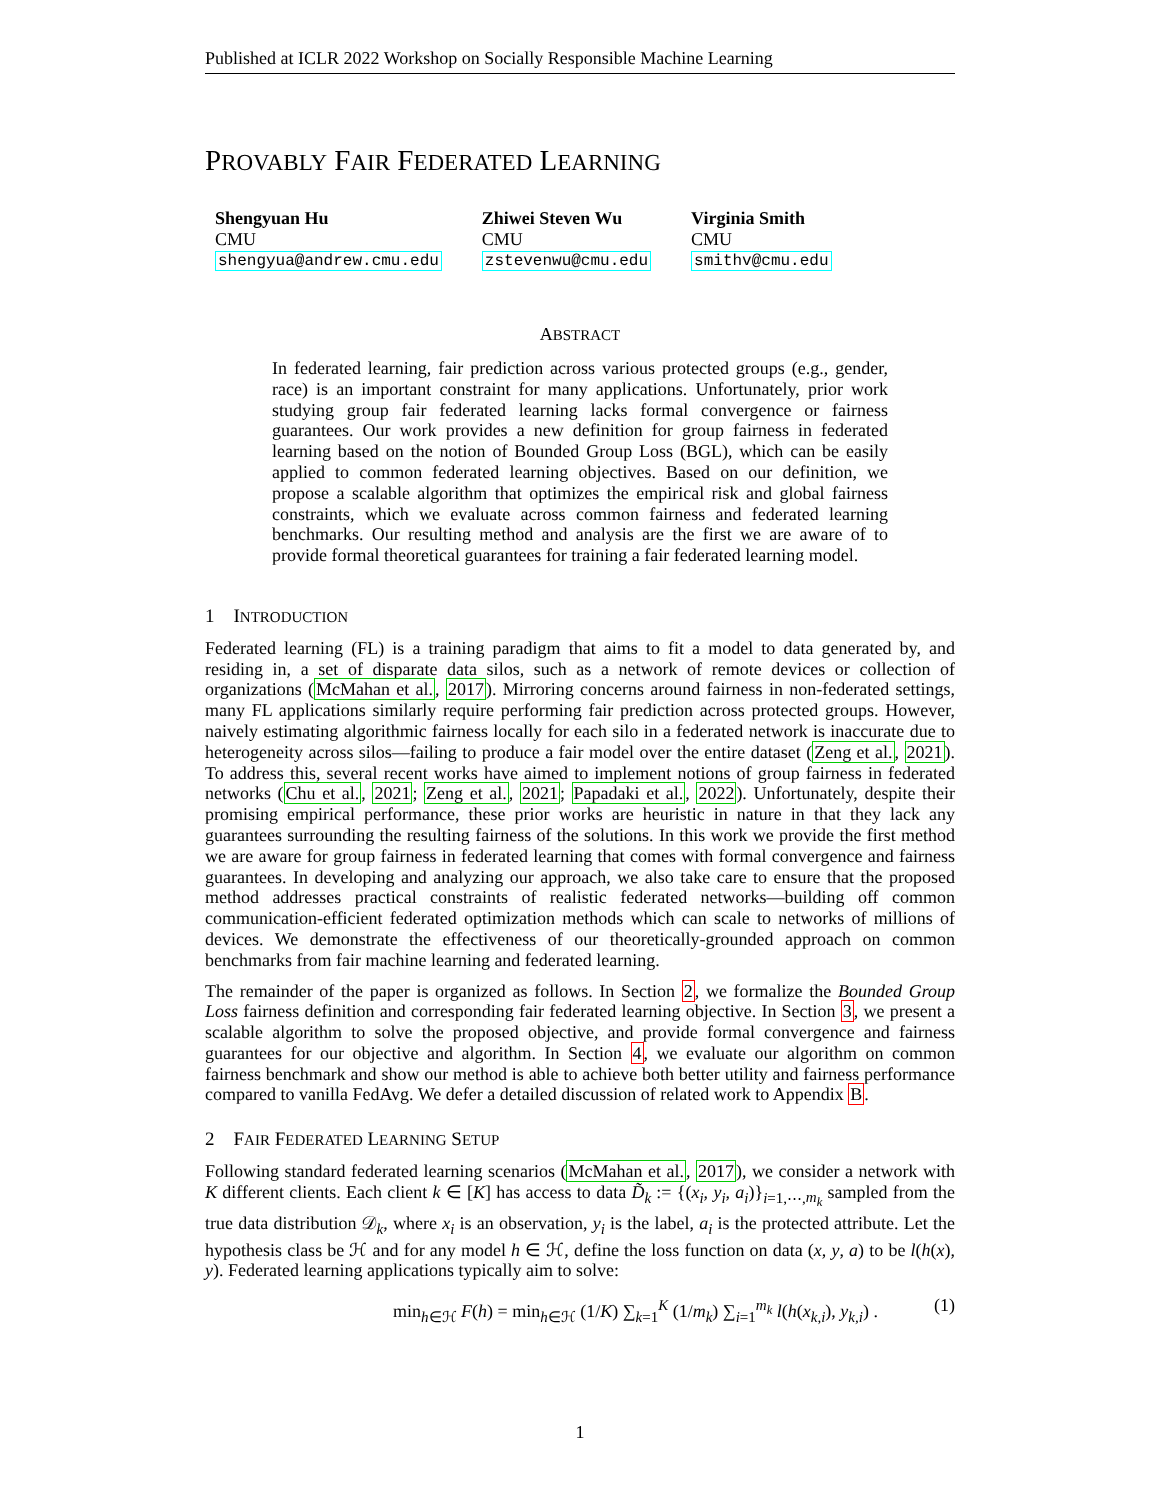Published at ICLR 2022 Workshop on Socially Responsible Machine Learning
PROVABLY FAIR FEDERATED LEARNING
Shengyuan Hu
CMU
shengyua@andrew.cmu.edu
Zhiwei Steven Wu
CMU
zstevenwu@cmu.edu
Virginia Smith
CMU
smithv@cmu.edu
ABSTRACT
In federated learning, fair prediction across various protected groups (e.g., gender, race) is an important constraint for many applications. Unfortunately, prior work studying group fair federated learning lacks formal convergence or fairness guarantees. Our work provides a new definition for group fairness in federated learning based on the notion of Bounded Group Loss (BGL), which can be easily applied to common federated learning objectives. Based on our definition, we propose a scalable algorithm that optimizes the empirical risk and global fairness constraints, which we evaluate across common fairness and federated learning benchmarks. Our resulting method and analysis are the first we are aware of to provide formal theoretical guarantees for training a fair federated learning model.
1 INTRODUCTION
Federated learning (FL) is a training paradigm that aims to fit a model to data generated by, and residing in, a set of disparate data silos, such as a network of remote devices or collection of organizations (McMahan et al., 2017). Mirroring concerns around fairness in non-federated settings, many FL applications similarly require performing fair prediction across protected groups. However, naively estimating algorithmic fairness locally for each silo in a federated network is inaccurate due to heterogeneity across silos—failing to produce a fair model over the entire dataset (Zeng et al., 2021). To address this, several recent works have aimed to implement notions of group fairness in federated networks (Chu et al., 2021; Zeng et al., 2021; Papadaki et al., 2022). Unfortunately, despite their promising empirical performance, these prior works are heuristic in nature in that they lack any guarantees surrounding the resulting fairness of the solutions. In this work we provide the first method we are aware for group fairness in federated learning that comes with formal convergence and fairness guarantees. In developing and analyzing our approach, we also take care to ensure that the proposed method addresses practical constraints of realistic federated networks—building off common communication-efficient federated optimization methods which can scale to networks of millions of devices. We demonstrate the effectiveness of our theoretically-grounded approach on common benchmarks from fair machine learning and federated learning.
The remainder of the paper is organized as follows. In Section 2, we formalize the Bounded Group Loss fairness definition and corresponding fair federated learning objective. In Section 3, we present a scalable algorithm to solve the proposed objective, and provide formal convergence and fairness guarantees for our objective and algorithm. In Section 4, we evaluate our algorithm on common fairness benchmark and show our method is able to achieve both better utility and fairness performance compared to vanilla FedAvg. We defer a detailed discussion of related work to Appendix B.
2 FAIR FEDERATED LEARNING SETUP
Following standard federated learning scenarios (McMahan et al., 2017), we consider a network with K different clients. Each client k ∈ [K] has access to data D̃<sub>k</sub> := {(x<sub>i</sub>, y<sub>i</sub>, a<sub>i</sub>)}<sub>i=1,⋯,m<sub>k</sub></sub> sampled from the true data distribution 𝒟<sub>k</sub>, where x<sub>i</sub> is an observation, y<sub>i</sub> is the label, a<sub>i</sub> is the protected attribute. Let the hypothesis class be ℋ and for any model h ∈ ℋ, define the loss function on data (x, y, a) to be l(h(x), y). Federated learning applications typically aim to solve:
min<sub>h∈ℋ</sub> F(h) = min<sub>h∈ℋ</sub> (1/K) ∑<sub>k=1</sub><sup>K</sup> (1/m<sub>k</sub>) ∑<sub>i=1</sub><sup>m<sub>k</sub></sup> l(h(x<sub>k,i</sub>), y<sub>k,i</sub>) . (1)
1